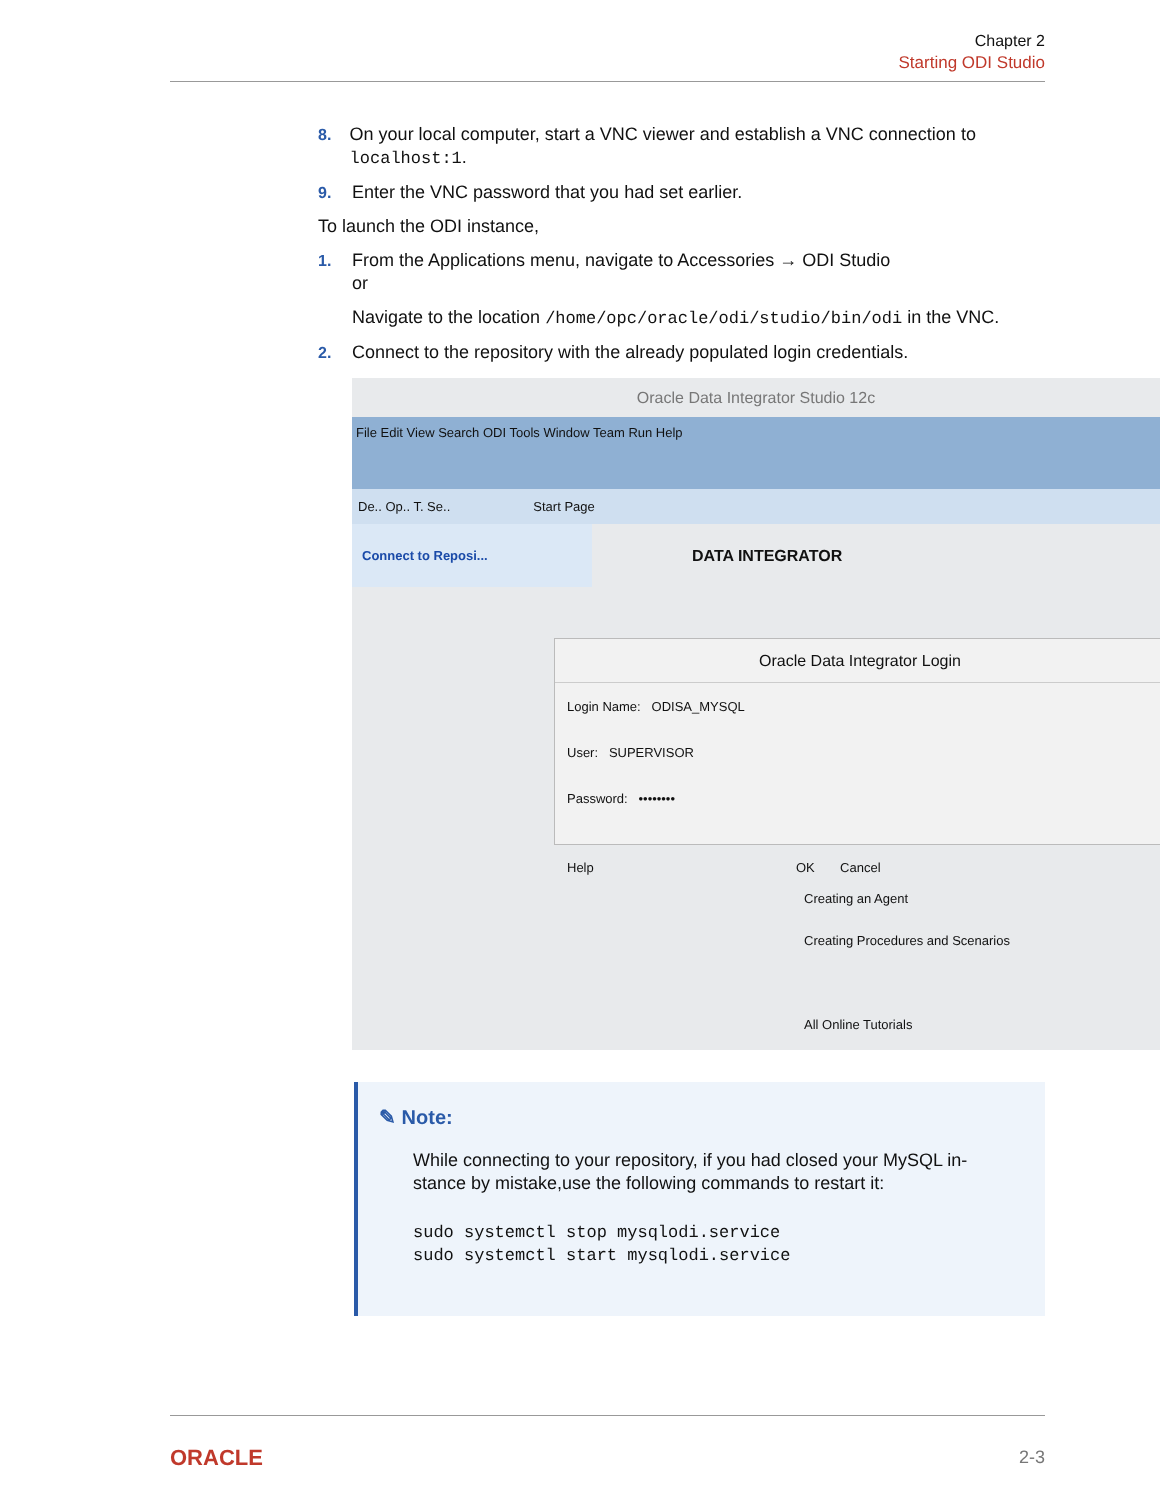Chapter 2
Starting ODI Studio
8. On your local computer, start a VNC viewer and establish a VNC connection to localhost:1.
9. Enter the VNC password that you had set earlier.
To launch the ODI instance,
1. From the Applications menu, navigate to Accessories → ODI Studio
or
Navigate to the location /home/opc/oracle/odi/studio/bin/odi in the VNC.
2. Connect to the repository with the already populated login credentials.
Oracle Data Integrator Studio 12c
File Edit View Search ODI Tools Window Team Run Help
De.. Op.. T. Se.. Start Page
Connect to Reposi...
DATA INTEGRATOR
Oracle Data Integrator Login
Login Name: ODISA_MYSQL
User: SUPERVISOR
Password: ••••••••
Help OK Cancel
Creating an Agent
Creating Procedures and Scenarios
All Online Tutorials
✎ Note:
While connecting to your repository, if you had closed your MySQL in-stance by mistake,use the following commands to restart it:
sudo systemctl stop mysqlodi.service
sudo systemctl start mysqlodi.service
ORACLE 2-3